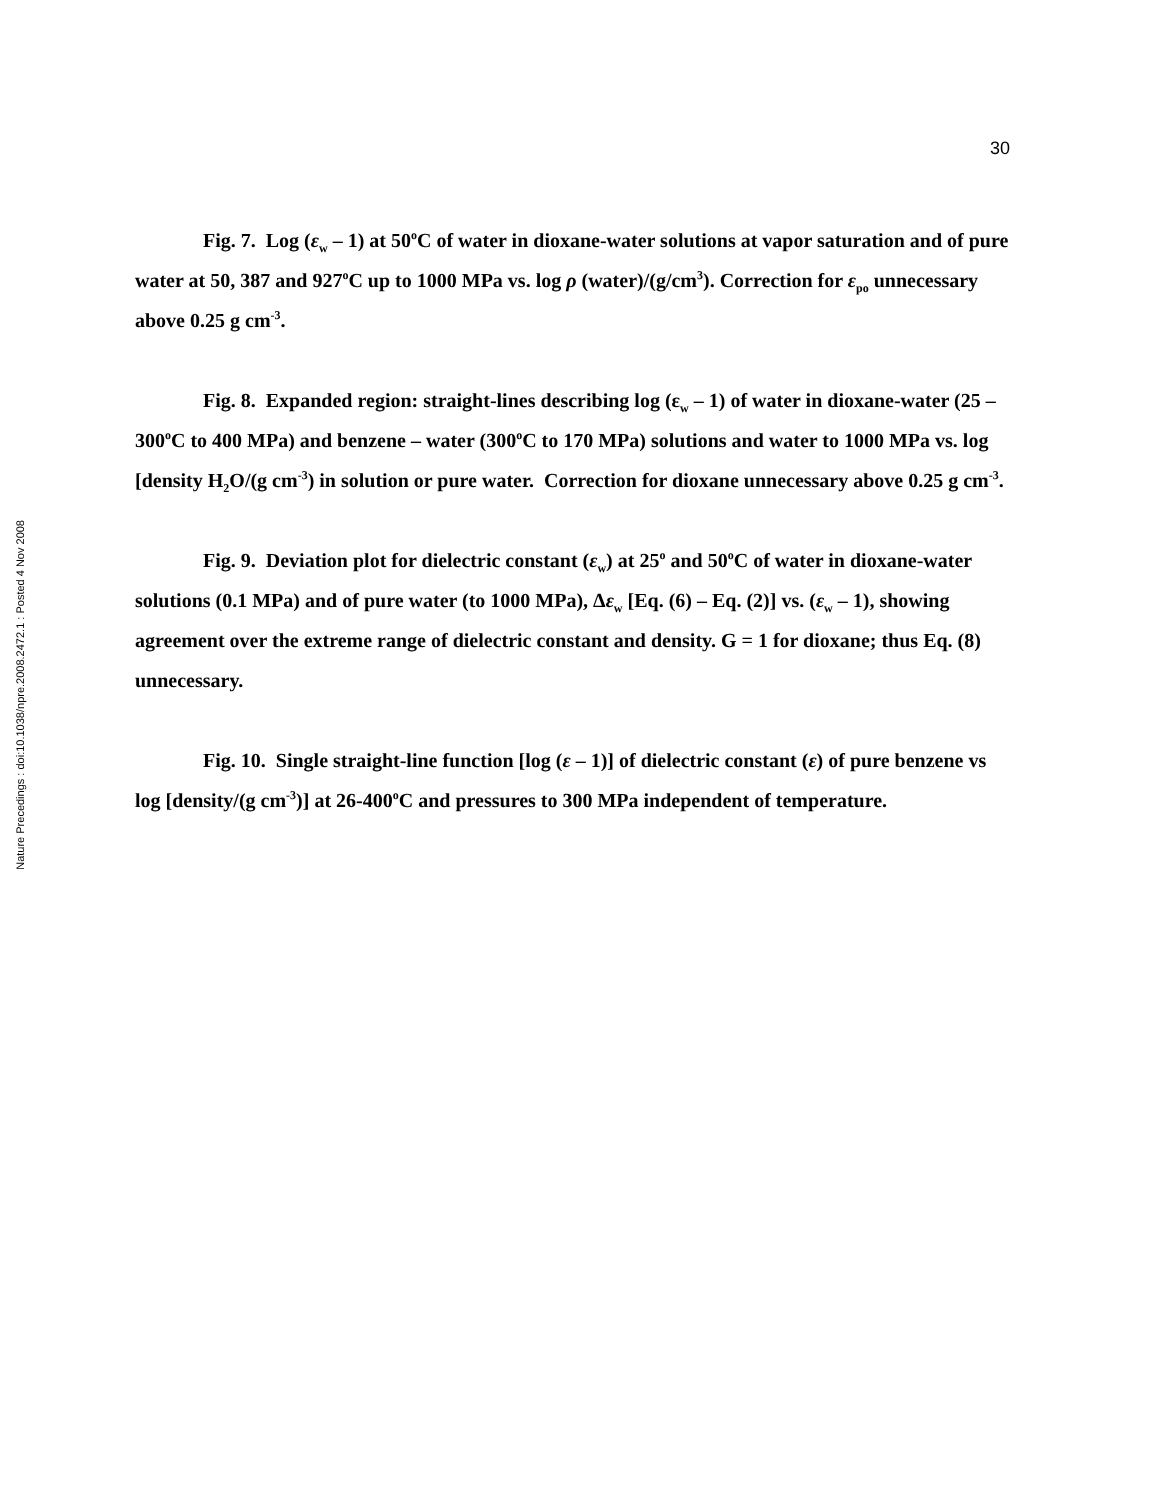Nature Precedings : doi:10.1038/npre.2008.2472.1 : Posted 4 Nov 2008
30
Fig. 7. Log (ε<sub>w</sub> – 1) at 50<sup>o</sup>C of water in dioxane-water solutions at vapor saturation and of pure water at 50, 387 and 927<sup>o</sup>C up to 1000 MPa vs. log ρ (water)/(g/cm<sup>3</sup>). Correction for ε<sub>po</sub> unnecessary above 0.25 g cm<sup>-3</sup>.
Fig. 8. Expanded region: straight-lines describing log (ε<sub>w</sub> – 1) of water in dioxane-water (25 – 300<sup>o</sup>C to 400 MPa) and benzene – water (300<sup>o</sup>C to 170 MPa) solutions and water to 1000 MPa vs. log [density H<sub>2</sub>O/(g cm<sup>-3</sup>) in solution or pure water. Correction for dioxane unnecessary above 0.25 g cm<sup>-3</sup>.
Fig. 9. Deviation plot for dielectric constant (ε<sub>w</sub>) at 25<sup>o</sup> and 50<sup>o</sup>C of water in dioxane-water solutions (0.1 MPa) and of pure water (to 1000 MPa), Δε<sub>w</sub> [Eq. (6) – Eq. (2)] vs. (ε<sub>w</sub> – 1), showing agreement over the extreme range of dielectric constant and density. G = 1 for dioxane; thus Eq. (8) unnecessary.
Fig. 10. Single straight-line function [log (ε – 1)] of dielectric constant (ε) of pure benzene vs log [density/(g cm<sup>-3</sup>)] at 26-400<sup>o</sup>C and pressures to 300 MPa independent of temperature.